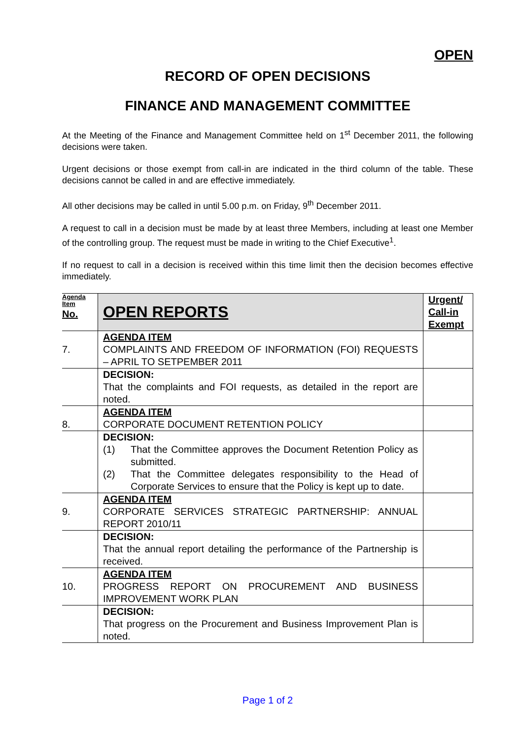OPEN
RECORD OF OPEN DECISIONS
FINANCE AND MANAGEMENT COMMITTEE
At the Meeting of the Finance and Management Committee held on 1<sup>st</sup> December 2011, the following decisions were taken.
Urgent decisions or those exempt from call-in are indicated in the third column of the table. These decisions cannot be called in and are effective immediately.
All other decisions may be called in until 5.00 p.m. on Friday, 9<sup>th</sup> December 2011.
A request to call in a decision must be made by at least three Members, including at least one Member of the controlling group. The request must be made in writing to the Chief Executive<sup>1</sup>.
If no request to call in a decision is received within this time limit then the decision becomes effective immediately.
| Agenda Item No. | OPEN REPORTS | Urgent/ Call-in Exempt |
| --- | --- | --- |
| 7. | AGENDA ITEM COMPLAINTS AND FREEDOM OF INFORMATION (FOI) REQUESTS – APRIL TO SETPEMBER 2011 | |
| | DECISION: That the complaints and FOI requests, as detailed in the report are noted. | |
| 8. | AGENDA ITEM CORPORATE DOCUMENT RETENTION POLICY | |
| | DECISION: (1) That the Committee approves the Document Retention Policy as submitted. (2) That the Committee delegates responsibility to the Head of Corporate Services to ensure that the Policy is kept up to date. | |
| 9. | AGENDA ITEM CORPORATE SERVICES STRATEGIC PARTNERSHIP: ANNUAL REPORT 2010/11 | |
| | DECISION: That the annual report detailing the performance of the Partnership is received. | |
| 10. | AGENDA ITEM PROGRESS REPORT ON PROCUREMENT AND BUSINESS IMPROVEMENT WORK PLAN | |
| | DECISION: That progress on the Procurement and Business Improvement Plan is noted. | |
Page 1 of 2